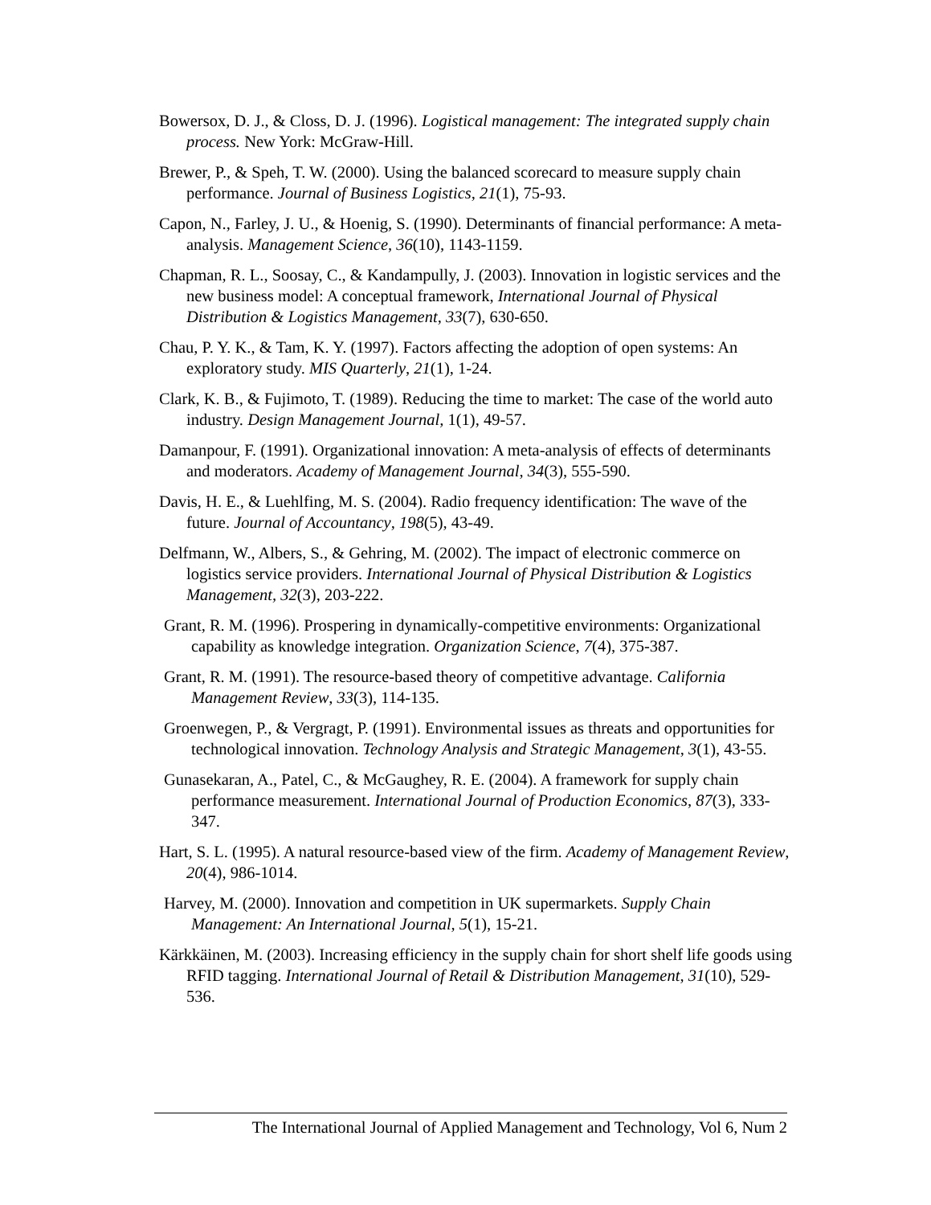Bowersox, D. J., & Closs, D. J. (1996). Logistical management: The integrated supply chain process. New York: McGraw-Hill.
Brewer, P., & Speh, T. W. (2000). Using the balanced scorecard to measure supply chain performance. Journal of Business Logistics, 21(1), 75-93.
Capon, N., Farley, J. U., & Hoenig, S. (1990). Determinants of financial performance: A meta-analysis. Management Science, 36(10), 1143-1159.
Chapman, R. L., Soosay, C., & Kandampully, J. (2003). Innovation in logistic services and the new business model: A conceptual framework, International Journal of Physical Distribution & Logistics Management, 33(7), 630-650.
Chau, P. Y. K., & Tam, K. Y. (1997). Factors affecting the adoption of open systems: An exploratory study. MIS Quarterly, 21(1), 1-24.
Clark, K. B., & Fujimoto, T. (1989). Reducing the time to market: The case of the world auto industry. Design Management Journal, 1(1), 49-57.
Damanpour, F. (1991). Organizational innovation: A meta-analysis of effects of determinants and moderators. Academy of Management Journal, 34(3), 555-590.
Davis, H. E., & Luehlfing, M. S. (2004). Radio frequency identification: The wave of the future. Journal of Accountancy, 198(5), 43-49.
Delfmann, W., Albers, S., & Gehring, M. (2002). The impact of electronic commerce on logistics service providers. International Journal of Physical Distribution & Logistics Management, 32(3), 203-222.
Grant, R. M. (1996). Prospering in dynamically-competitive environments: Organizational capability as knowledge integration. Organization Science, 7(4), 375-387.
Grant, R. M. (1991). The resource-based theory of competitive advantage. California Management Review, 33(3), 114-135.
Groenwegen, P., & Vergragt, P. (1991). Environmental issues as threats and opportunities for technological innovation. Technology Analysis and Strategic Management, 3(1), 43-55.
Gunasekaran, A., Patel, C., & McGaughey, R. E. (2004). A framework for supply chain performance measurement. International Journal of Production Economics, 87(3), 333-347.
Hart, S. L. (1995). A natural resource-based view of the firm. Academy of Management Review, 20(4), 986-1014.
Harvey, M. (2000). Innovation and competition in UK supermarkets. Supply Chain Management: An International Journal, 5(1), 15-21.
Kärkkäinen, M. (2003). Increasing efficiency in the supply chain for short shelf life goods using RFID tagging. International Journal of Retail & Distribution Management, 31(10), 529-536.
The International Journal of Applied Management and Technology, Vol 6, Num 2